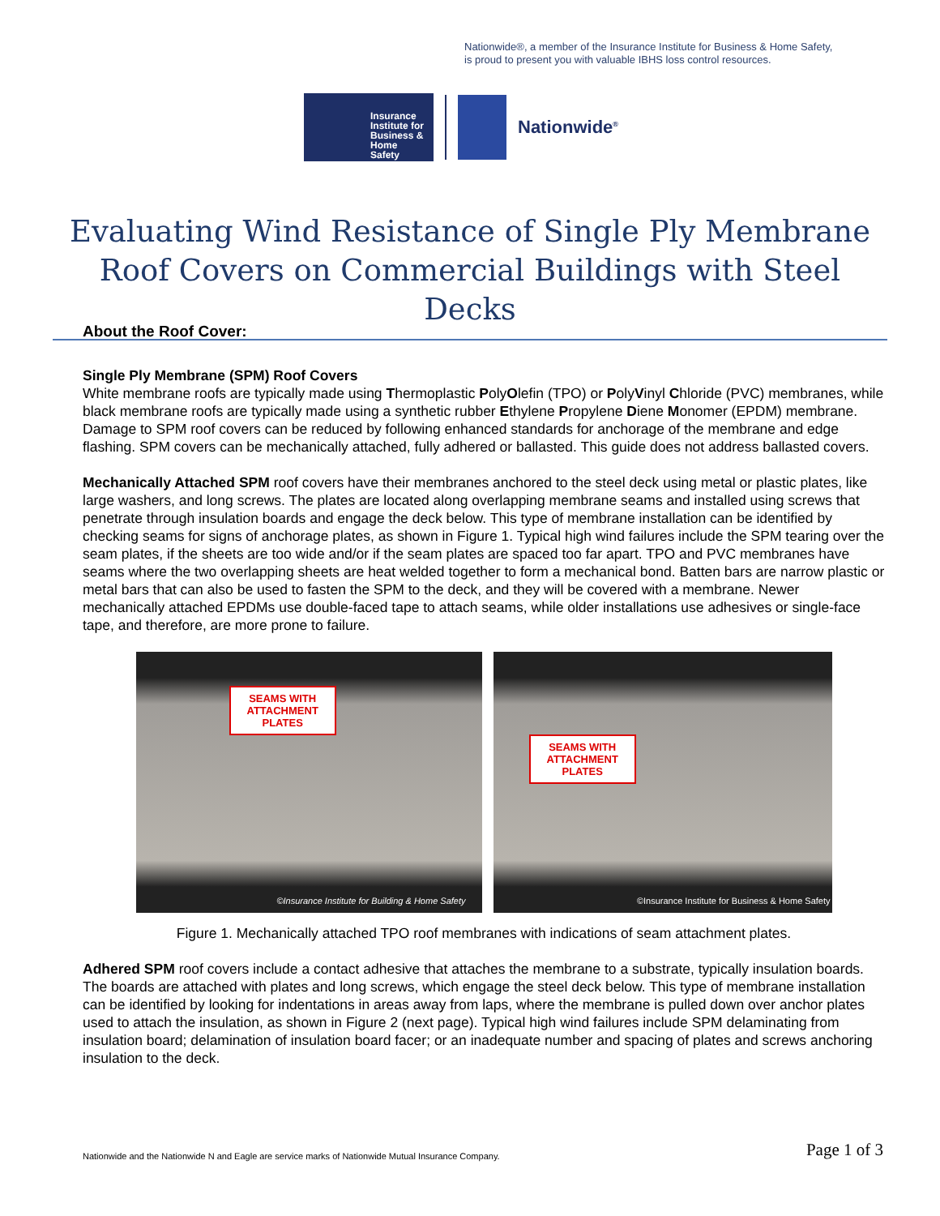Nationwide®, a member of the Insurance Institute for Business & Home Safety,
is proud to present you with valuable IBHS loss control resources.
Insurance
Institute for
Business &
Home
Safety
Nationwide<sup>®</sup>
Evaluating Wind Resistance of Single Ply Membrane Roof Covers on Commercial Buildings with Steel Decks
About the Roof Cover:
Single Ply Membrane (SPM) Roof Covers
White membrane roofs are typically made using Thermoplastic PolyOlefin (TPO) or PolyVinyl Chloride (PVC) membranes, while black membrane roofs are typically made using a synthetic rubber Ethylene Propylene Diene Monomer (EPDM) membrane. Damage to SPM roof covers can be reduced by following enhanced standards for anchorage of the membrane and edge flashing. SPM covers can be mechanically attached, fully adhered or ballasted. This guide does not address ballasted covers.
Mechanically Attached SPM roof covers have their membranes anchored to the steel deck using metal or plastic plates, like large washers, and long screws. The plates are located along overlapping membrane seams and installed using screws that penetrate through insulation boards and engage the deck below. This type of membrane installation can be identified by checking seams for signs of anchorage plates, as shown in Figure 1. Typical high wind failures include the SPM tearing over the seam plates, if the sheets are too wide and/or if the seam plates are spaced too far apart. TPO and PVC membranes have seams where the two overlapping sheets are heat welded together to form a mechanical bond. Batten bars are narrow plastic or metal bars that can also be used to fasten the SPM to the deck, and they will be covered with a membrane. Newer mechanically attached EPDMs use double-faced tape to attach seams, while older installations use adhesives or single-face tape, and therefore, are more prone to failure.
SEAMS WITH
ATTACHMENT
PLATES
©Insurance Institute for Building & Home Safety
SEAMS WITH
ATTACHMENT
PLATES
©Insurance Institute for Business & Home Safety
Figure 1. Mechanically attached TPO roof membranes with indications of seam attachment plates.
Adhered SPM roof covers include a contact adhesive that attaches the membrane to a substrate, typically insulation boards. The boards are attached with plates and long screws, which engage the steel deck below. This type of membrane installation can be identified by looking for indentations in areas away from laps, where the membrane is pulled down over anchor plates used to attach the insulation, as shown in Figure 2 (next page). Typical high wind failures include SPM delaminating from insulation board; delamination of insulation board facer; or an inadequate number and spacing of plates and screws anchoring insulation to the deck.
Nationwide and the Nationwide N and Eagle are service marks of Nationwide Mutual Insurance Company.
Page 1 of 3